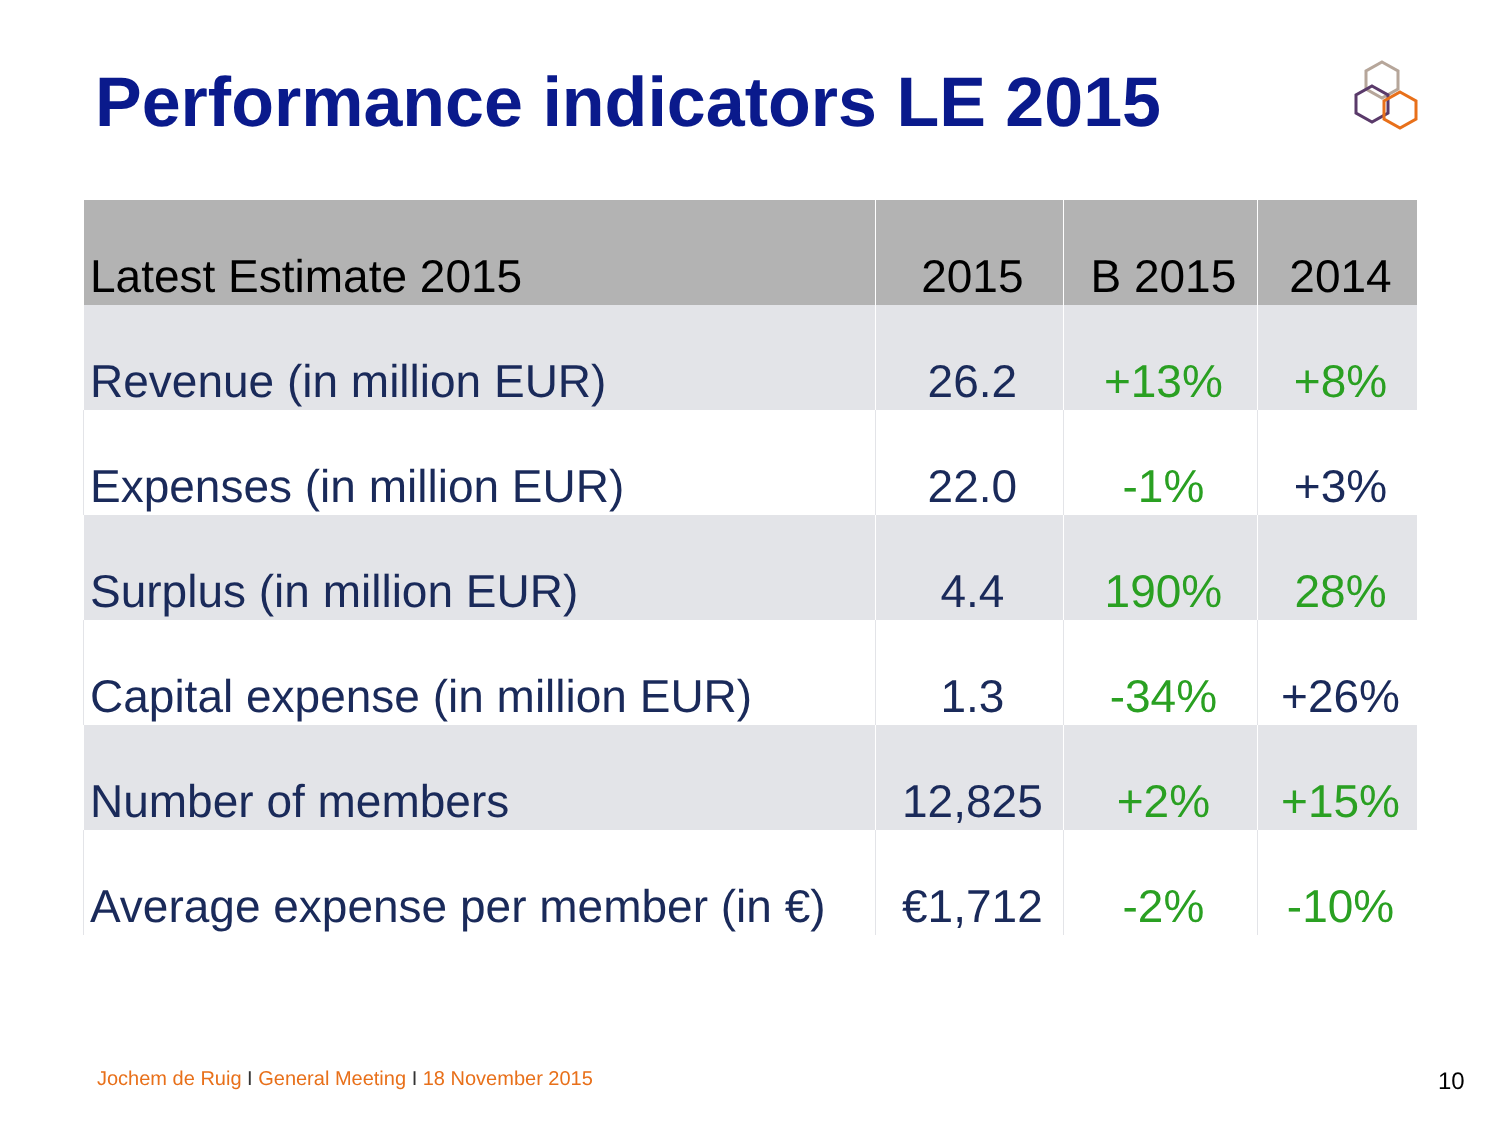Performance indicators LE 2015
| Latest Estimate 2015 | 2015 | B 2015 | 2014 |
| --- | --- | --- | --- |
| Revenue (in million EUR) | 26.2 | +13% | +8% |
| Expenses (in million EUR) | 22.0 | -1% | +3% |
| Surplus (in million EUR) | 4.4 | 190% | 28% |
| Capital expense (in million EUR) | 1.3 | -34% | +26% |
| Number of members | 12,825 | +2% | +15% |
| Average expense per member (in €) | €1,712 | -2% | -10% |
Jochem de Ruig I General Meeting I 18 November 2015
10